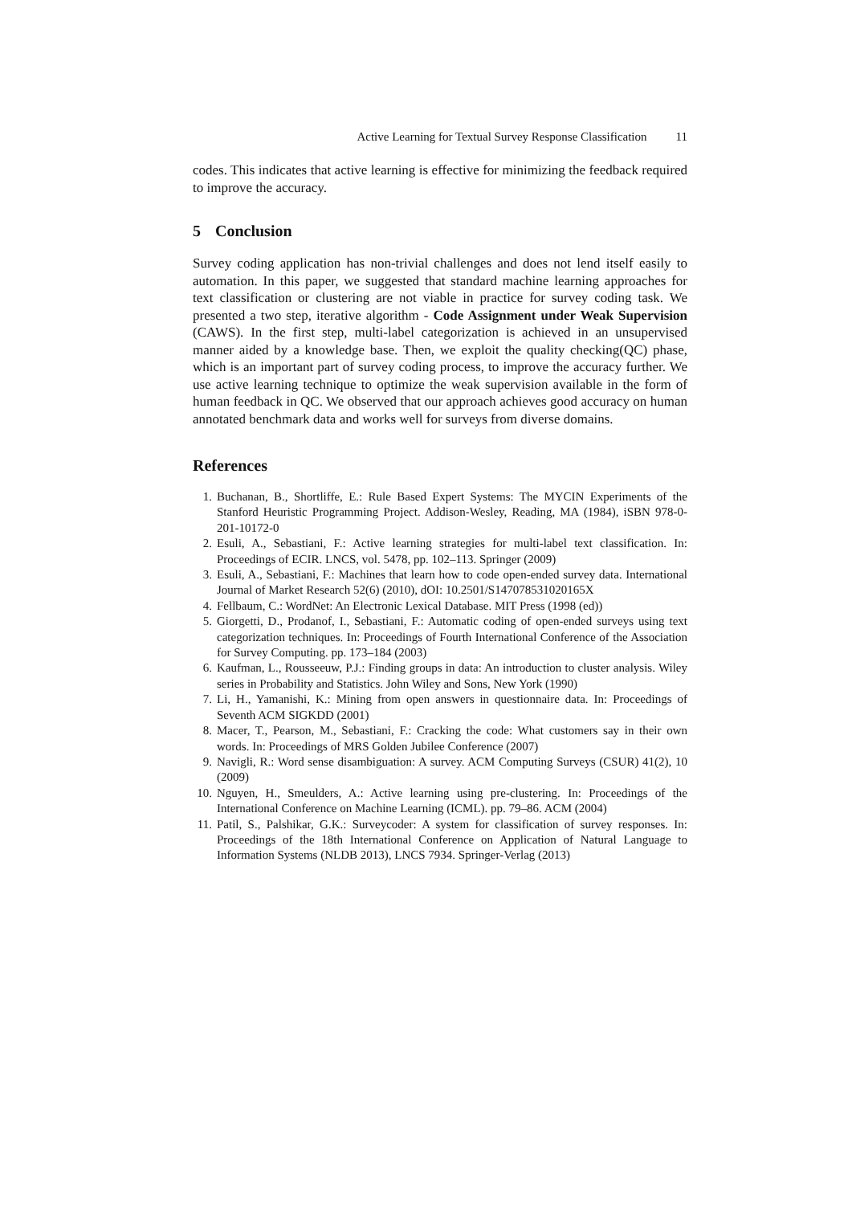Active Learning for Textual Survey Response Classification 11
codes. This indicates that active learning is effective for minimizing the feedback required to improve the accuracy.
5 Conclusion
Survey coding application has non-trivial challenges and does not lend itself easily to automation. In this paper, we suggested that standard machine learning approaches for text classification or clustering are not viable in practice for survey coding task. We presented a two step, iterative algorithm - Code Assignment under Weak Supervision (CAWS). In the first step, multi-label categorization is achieved in an unsupervised manner aided by a knowledge base. Then, we exploit the quality checking(QC) phase, which is an important part of survey coding process, to improve the accuracy further. We use active learning technique to optimize the weak supervision available in the form of human feedback in QC. We observed that our approach achieves good accuracy on human annotated benchmark data and works well for surveys from diverse domains.
References
1. Buchanan, B., Shortliffe, E.: Rule Based Expert Systems: The MYCIN Experiments of the Stanford Heuristic Programming Project. Addison-Wesley, Reading, MA (1984), iSBN 978-0-201-10172-0
2. Esuli, A., Sebastiani, F.: Active learning strategies for multi-label text classification. In: Proceedings of ECIR. LNCS, vol. 5478, pp. 102–113. Springer (2009)
3. Esuli, A., Sebastiani, F.: Machines that learn how to code open-ended survey data. International Journal of Market Research 52(6) (2010), dOI: 10.2501/S147078531020165X
4. Fellbaum, C.: WordNet: An Electronic Lexical Database. MIT Press (1998 (ed))
5. Giorgetti, D., Prodanof, I., Sebastiani, F.: Automatic coding of open-ended surveys using text categorization techniques. In: Proceedings of Fourth International Conference of the Association for Survey Computing. pp. 173–184 (2003)
6. Kaufman, L., Rousseeuw, P.J.: Finding groups in data: An introduction to cluster analysis. Wiley series in Probability and Statistics. John Wiley and Sons, New York (1990)
7. Li, H., Yamanishi, K.: Mining from open answers in questionnaire data. In: Proceedings of Seventh ACM SIGKDD (2001)
8. Macer, T., Pearson, M., Sebastiani, F.: Cracking the code: What customers say in their own words. In: Proceedings of MRS Golden Jubilee Conference (2007)
9. Navigli, R.: Word sense disambiguation: A survey. ACM Computing Surveys (CSUR) 41(2), 10 (2009)
10. Nguyen, H., Smeulders, A.: Active learning using pre-clustering. In: Proceedings of the International Conference on Machine Learning (ICML). pp. 79–86. ACM (2004)
11. Patil, S., Palshikar, G.K.: Surveycoder: A system for classification of survey responses. In: Proceedings of the 18th International Conference on Application of Natural Language to Information Systems (NLDB 2013), LNCS 7934. Springer-Verlag (2013)